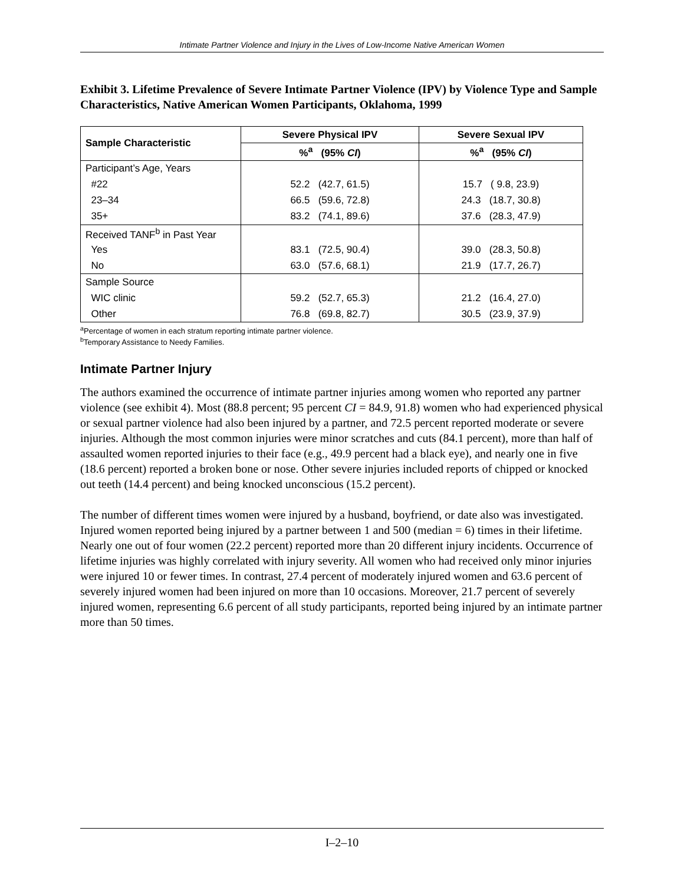Intimate Partner Violence and Injury in the Lives of Low-Income Native American Women
Exhibit 3. Lifetime Prevalence of Severe Intimate Partner Violence (IPV) by Violence Type and Sample Characteristics, Native American Women Participants, Oklahoma, 1999
| Sample Characteristic | Severe Physical IPV | Severe Sexual IPV |
| --- | --- | --- |
| | %<sup>a</sup> (95% CI ) | %<sup>a</sup> (95% CI ) |
| Participant’s Age, Years | | |
| #22 | 52.2 (42.7, 61.5) | 15.7 ( 9.8, 23.9) |
| 23–34 | 66.5 (59.6, 72.8) | 24.3 (18.7, 30.8) |
| 35+ | 83.2 (74.1, 89.6) | 37.6 (28.3, 47.9) |
| Received TANF<sup>b</sup> in Past Year | | |
| Yes | 83.1 (72.5, 90.4) | 39.0 (28.3, 50.8) |
| No | 63.0 (57.6, 68.1) | 21.9 (17.7, 26.7) |
| Sample Source | | |
| WIC clinic | 59.2 (52.7, 65.3) | 21.2 (16.4, 27.0) |
| Other | 76.8 (69.8, 82.7) | 30.5 (23.9, 37.9) |
<sup>a</sup> Percentage of women in each stratum reporting intimate partner violence.
<sup>b</sup> Temporary Assistance to Needy Families.
Intimate Partner Injury
The authors examined the occurrence of intimate partner injuries among women who reported any partner violence (see exhibit 4). Most (88.8 percent; 95 percent CI = 84.9, 91.8) women who had experienced physical or sexual partner violence had also been injured by a partner, and 72.5 percent reported moderate or severe injuries. Although the most common injuries were minor scratches and cuts (84.1 percent), more than half of assaulted women reported injuries to their face (e.g., 49.9 percent had a black eye), and nearly one in five (18.6 percent) reported a broken bone or nose. Other severe injuries included reports of chipped or knocked out teeth (14.4 percent) and being knocked unconscious (15.2 percent).
The number of different times women were injured by a husband, boyfriend, or date also was investigated. Injured women reported being injured by a partner between 1 and 500 (median = 6) times in their lifetime. Nearly one out of four women (22.2 percent) reported more than 20 different injury incidents. Occurrence of lifetime injuries was highly correlated with injury severity. All women who had received only minor injuries were injured 10 or fewer times. In contrast, 27.4 percent of moderately injured women and 63.6 percent of severely injured women had been injured on more than 10 occasions. Moreover, 21.7 percent of severely injured women, representing 6.6 percent of all study participants, reported being injured by an intimate partner more than 50 times.
I–2–10